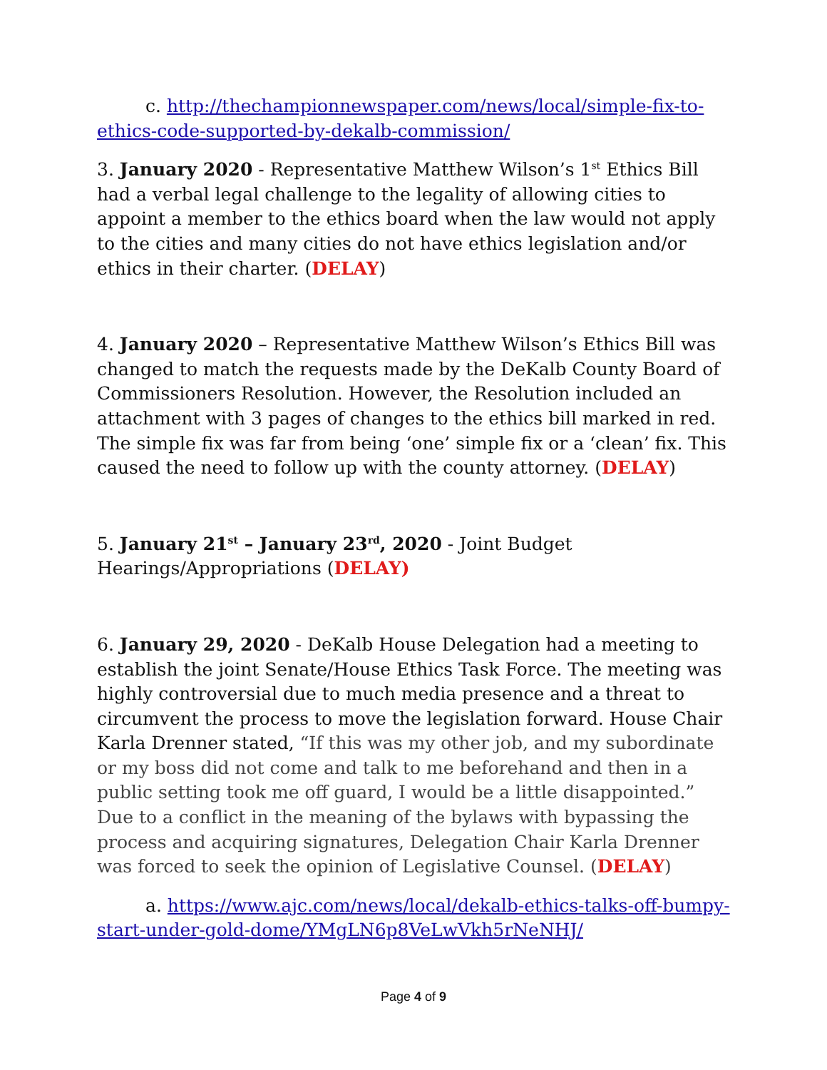c. http://thechampionnewspaper.com/news/local/simple-fix-to-ethics-code-supported-by-dekalb-commission/
3. January 2020 - Representative Matthew Wilson’s 1<sup>st</sup> Ethics Bill had a verbal legal challenge to the legality of allowing cities to appoint a member to the ethics board when the law would not apply to the cities and many cities do not have ethics legislation and/or ethics in their charter. (DELAY)
4. January 2020 – Representative Matthew Wilson’s Ethics Bill was changed to match the requests made by the DeKalb County Board of Commissioners Resolution. However, the Resolution included an attachment with 3 pages of changes to the ethics bill marked in red. The simple fix was far from being ‘one’ simple fix or a ‘clean’ fix. This caused the need to follow up with the county attorney. (DELAY)
5. January 21<sup>st</sup> – January 23<sup>rd</sup>, 2020 - Joint Budget Hearings/Appropriations (DELAY)
6. January 29, 2020 - DeKalb House Delegation had a meeting to establish the joint Senate/House Ethics Task Force. The meeting was highly controversial due to much media presence and a threat to circumvent the process to move the legislation forward. House Chair Karla Drenner stated, “If this was my other job, and my subordinate or my boss did not come and talk to me beforehand and then in a public setting took me off guard, I would be a little disappointed.” Due to a conflict in the meaning of the bylaws with bypassing the process and acquiring signatures, Delegation Chair Karla Drenner was forced to seek the opinion of Legislative Counsel. (DELAY)
a. https://www.ajc.com/news/local/dekalb-ethics-talks-off-bumpy-start-under-gold-dome/YMgLN6p8VeLwVkh5rNeNHJ/
Page 4 of 9